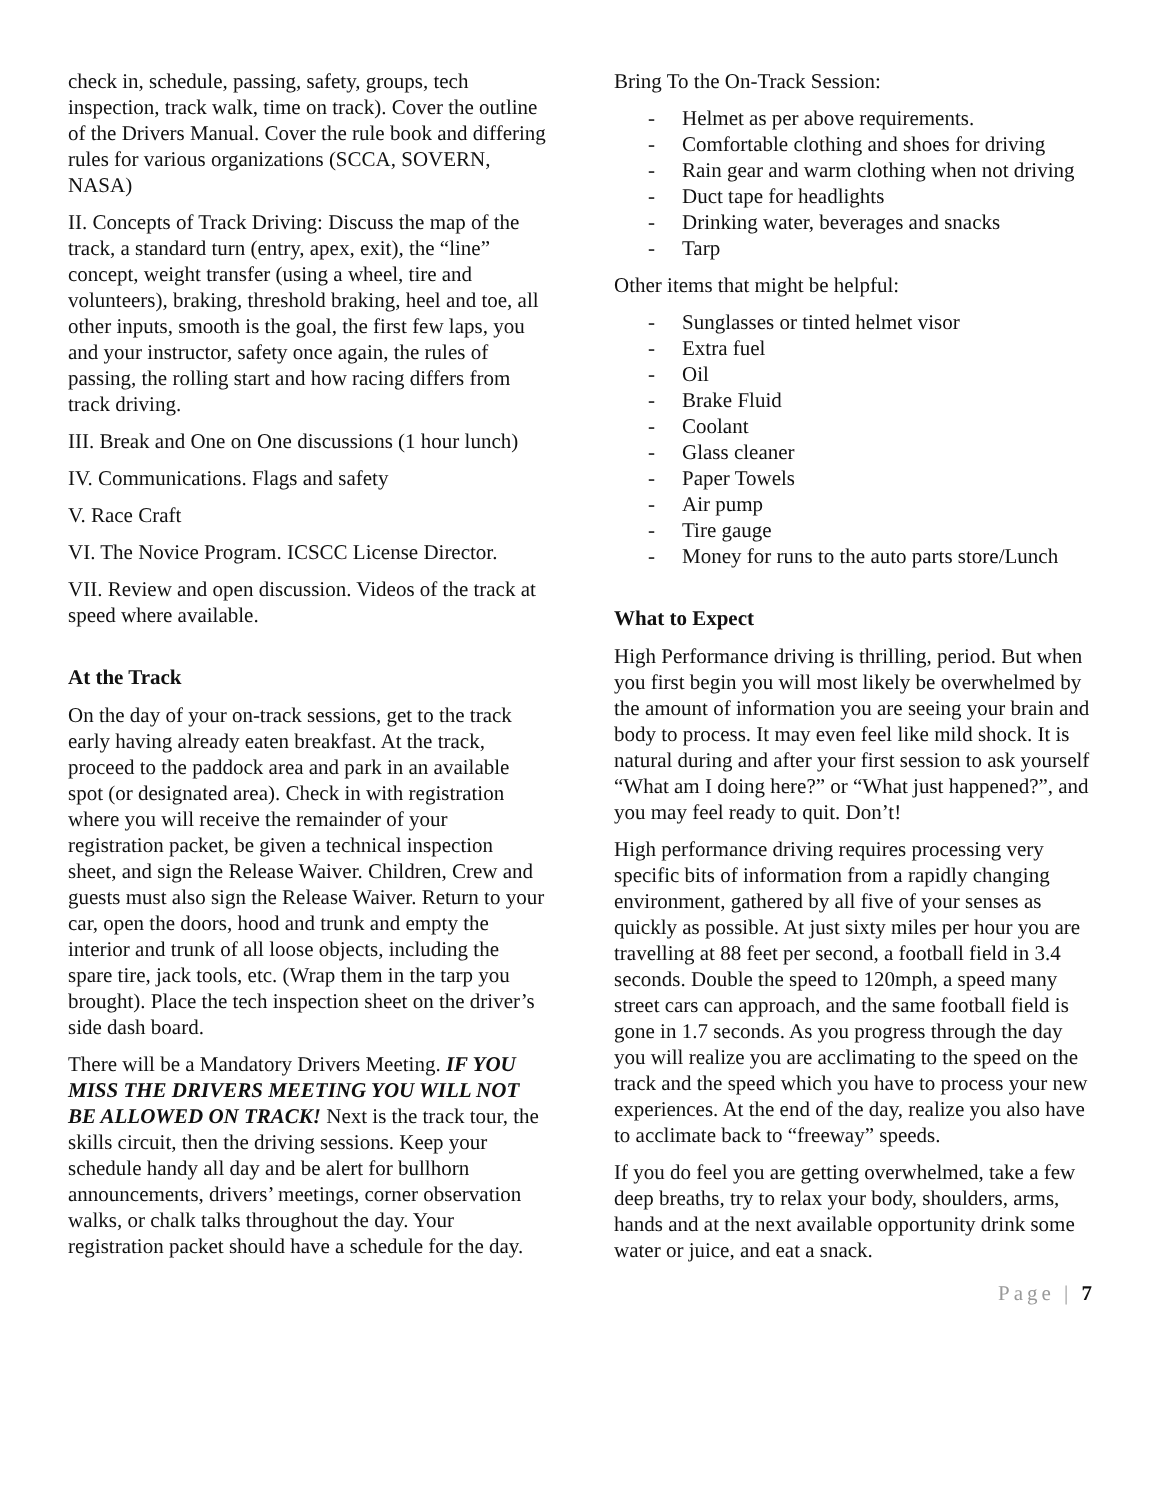check in, schedule, passing, safety, groups, tech inspection, track walk, time on track). Cover the outline of the Drivers Manual. Cover the rule book and differing rules for various organizations (SCCA, SOVERN, NASA)
II. Concepts of Track Driving: Discuss the map of the track, a standard turn (entry, apex, exit), the “line” concept, weight transfer (using a wheel, tire and volunteers), braking, threshold braking, heel and toe, all other inputs, smooth is the goal, the first few laps, you and your instructor, safety once again, the rules of passing, the rolling start and how racing differs from track driving.
III. Break and One on One discussions (1 hour lunch)
IV. Communications. Flags and safety
V. Race Craft
VI. The Novice Program. ICSCC License Director.
VII. Review and open discussion. Videos of the track at speed where available.
At the Track
On the day of your on-track sessions, get to the track early having already eaten breakfast. At the track, proceed to the paddock area and park in an available spot (or designated area). Check in with registration where you will receive the remainder of your registration packet, be given a technical inspection sheet, and sign the Release Waiver. Children, Crew and guests must also sign the Release Waiver. Return to your car, open the doors, hood and trunk and empty the interior and trunk of all loose objects, including the spare tire, jack tools, etc. (Wrap them in the tarp you brought). Place the tech inspection sheet on the driver’s side dash board.
There will be a Mandatory Drivers Meeting. IF YOU MISS THE DRIVERS MEETING YOU WILL NOT BE ALLOWED ON TRACK! Next is the track tour, the skills circuit, then the driving sessions. Keep your schedule handy all day and be alert for bullhorn announcements, drivers’ meetings, corner observation walks, or chalk talks throughout the day. Your registration packet should have a schedule for the day.
Bring To the On-Track Session:
- Helmet as per above requirements.
- Comfortable clothing and shoes for driving
- Rain gear and warm clothing when not driving
- Duct tape for headlights
- Drinking water, beverages and snacks
- Tarp
Other items that might be helpful:
- Sunglasses or tinted helmet visor
- Extra fuel
- Oil
- Brake Fluid
- Coolant
- Glass cleaner
- Paper Towels
- Air pump
- Tire gauge
- Money for runs to the auto parts store/Lunch
What to Expect
High Performance driving is thrilling, period. But when you first begin you will most likely be overwhelmed by the amount of information you are seeing your brain and body to process. It may even feel like mild shock. It is natural during and after your first session to ask yourself “What am I doing here?” or “What just happened?”, and you may feel ready to quit. Don’t!
High performance driving requires processing very specific bits of information from a rapidly changing environment, gathered by all five of your senses as quickly as possible. At just sixty miles per hour you are travelling at 88 feet per second, a football field in 3.4 seconds. Double the speed to 120mph, a speed many street cars can approach, and the same football field is gone in 1.7 seconds. As you progress through the day you will realize you are acclimating to the speed on the track and the speed which you have to process your new experiences. At the end of the day, realize you also have to acclimate back to “freeway” speeds.
If you do feel you are getting overwhelmed, take a few deep breaths, try to relax your body, shoulders, arms, hands and at the next available opportunity drink some water or juice, and eat a snack.
Page | 7